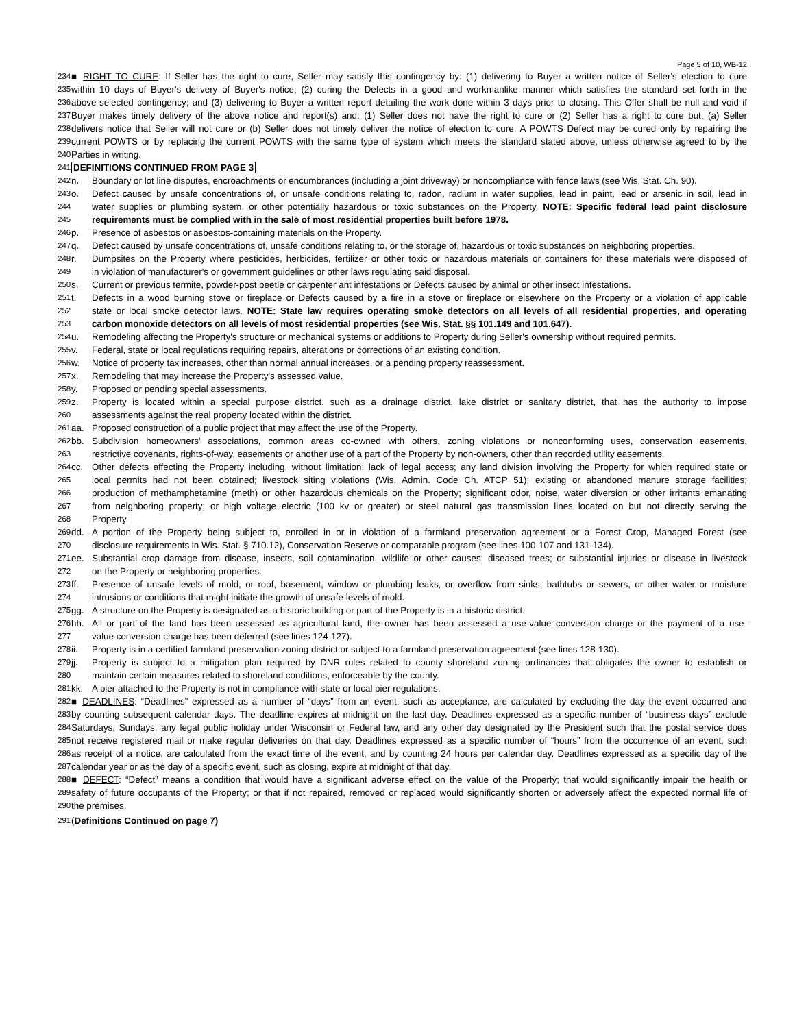Page 5 of 10, WB-12
234 ■ RIGHT TO CURE: If Seller has the right to cure, Seller may satisfy this contingency by: (1) delivering to Buyer a written notice of Seller's election to cure
235 within 10 days of Buyer's delivery of Buyer's notice; (2) curing the Defects in a good and workmanlike manner which satisfies the standard set forth in the
236 above-selected contingency; and (3) delivering to Buyer a written report detailing the work done within 3 days prior to closing. This Offer shall be null and void if
237 Buyer makes timely delivery of the above notice and report(s) and: (1) Seller does not have the right to cure or (2) Seller has a right to cure but: (a) Seller
238 delivers notice that Seller will not cure or (b) Seller does not timely deliver the notice of election to cure. A POWTS Defect may be cured only by repairing the
239 current POWTS or by replacing the current POWTS with the same type of system which meets the standard stated above, unless otherwise agreed to by the
240 Parties in writing.
241 DEFINITIONS CONTINUED FROM PAGE 3
242 n. Boundary or lot line disputes, encroachments or encumbrances (including a joint driveway) or noncompliance with fence laws (see Wis. Stat. Ch. 90).
243 o. Defect caused by unsafe concentrations of, or unsafe conditions relating to, radon, radium in water supplies, lead in paint, lead or arsenic in soil, lead in
244 water supplies or plumbing system, or other potentially hazardous or toxic substances on the Property. NOTE: Specific federal lead paint disclosure
245 requirements must be complied with in the sale of most residential properties built before 1978.
246 p. Presence of asbestos or asbestos-containing materials on the Property.
247 q. Defect caused by unsafe concentrations of, unsafe conditions relating to, or the storage of, hazardous or toxic substances on neighboring properties.
248 r. Dumpsites on the Property where pesticides, herbicides, fertilizer or other toxic or hazardous materials or containers for these materials were disposed of
249 in violation of manufacturer's or government guidelines or other laws regulating said disposal.
250 s. Current or previous termite, powder-post beetle or carpenter ant infestations or Defects caused by animal or other insect infestations.
251 t. Defects in a wood burning stove or fireplace or Defects caused by a fire in a stove or fireplace or elsewhere on the Property or a violation of applicable
252 state or local smoke detector laws. NOTE: State law requires operating smoke detectors on all levels of all residential properties, and operating
253 carbon monoxide detectors on all levels of most residential properties (see Wis. Stat. §§ 101.149 and 101.647).
254 u. Remodeling affecting the Property's structure or mechanical systems or additions to Property during Seller's ownership without required permits.
255 v. Federal, state or local regulations requiring repairs, alterations or corrections of an existing condition.
256 w. Notice of property tax increases, other than normal annual increases, or a pending property reassessment.
257 x. Remodeling that may increase the Property's assessed value.
258 y. Proposed or pending special assessments.
259 z. Property is located within a special purpose district, such as a drainage district, lake district or sanitary district, that has the authority to impose
260 assessments against the real property located within the district.
261 aa. Proposed construction of a public project that may affect the use of the Property.
262 bb. Subdivision homeowners' associations, common areas co-owned with others, zoning violations or nonconforming uses, conservation easements,
263 restrictive covenants, rights-of-way, easements or another use of a part of the Property by non-owners, other than recorded utility easements.
264 cc. Other defects affecting the Property including, without limitation: lack of legal access; any land division involving the Property for which required state or
265 local permits had not been obtained; livestock siting violations (Wis. Admin. Code Ch. ATCP 51); existing or abandoned manure storage facilities;
266 production of methamphetamine (meth) or other hazardous chemicals on the Property; significant odor, noise, water diversion or other irritants emanating
267 from neighboring property; or high voltage electric (100 kv or greater) or steel natural gas transmission lines located on but not directly serving the
268 Property.
269 dd. A portion of the Property being subject to, enrolled in or in violation of a farmland preservation agreement or a Forest Crop, Managed Forest (see
270 disclosure requirements in Wis. Stat. § 710.12), Conservation Reserve or comparable program (see lines 100-107 and 131-134).
271 ee. Substantial crop damage from disease, insects, soil contamination, wildlife or other causes; diseased trees; or substantial injuries or disease in livestock
272 on the Property or neighboring properties.
273 ff. Presence of unsafe levels of mold, or roof, basement, window or plumbing leaks, or overflow from sinks, bathtubs or sewers, or other water or moisture
274 intrusions or conditions that might initiate the growth of unsafe levels of mold.
275 gg. A structure on the Property is designated as a historic building or part of the Property is in a historic district.
276 hh. All or part of the land has been assessed as agricultural land, the owner has been assessed a use-value conversion charge or the payment of a use-
277 value conversion charge has been deferred (see lines 124-127).
278 ii. Property is in a certified farmland preservation zoning district or subject to a farmland preservation agreement (see lines 128-130).
279 jj. Property is subject to a mitigation plan required by DNR rules related to county shoreland zoning ordinances that obligates the owner to establish or
280 maintain certain measures related to shoreland conditions, enforceable by the county.
281 kk. A pier attached to the Property is not in compliance with state or local pier regulations.
282 ■ DEADLINES: “Deadlines” expressed as a number of “days” from an event, such as acceptance, are calculated by excluding the day the event occurred and
283 by counting subsequent calendar days. The deadline expires at midnight on the last day. Deadlines expressed as a specific number of “business days” exclude
284 Saturdays, Sundays, any legal public holiday under Wisconsin or Federal law, and any other day designated by the President such that the postal service does
285 not receive registered mail or make regular deliveries on that day. Deadlines expressed as a specific number of “hours” from the occurrence of an event, such
286 as receipt of a notice, are calculated from the exact time of the event, and by counting 24 hours per calendar day. Deadlines expressed as a specific day of the
287 calendar year or as the day of a specific event, such as closing, expire at midnight of that day.
288 ■ DEFECT: “Defect” means a condition that would have a significant adverse effect on the value of the Property; that would significantly impair the health or
289 safety of future occupants of the Property; or that if not repaired, removed or replaced would significantly shorten or adversely affect the expected normal life of
290 the premises.
291 (Definitions Continued on page 7)